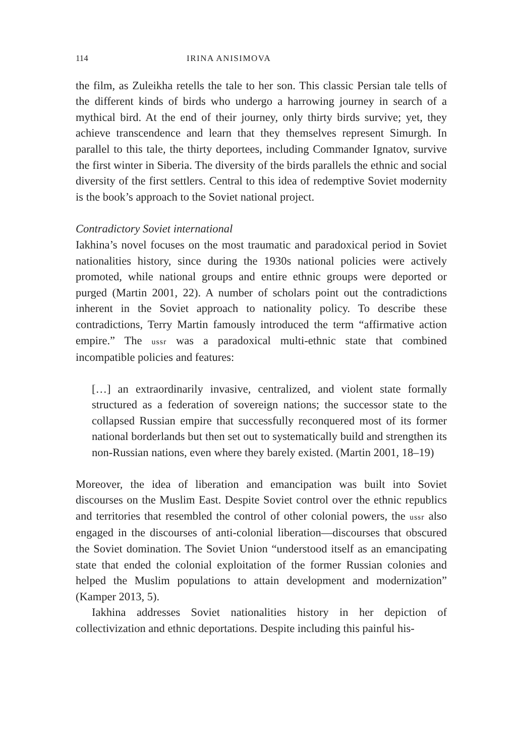114 IRINA ANISIMOVA
the film, as Zuleikha retells the tale to her son. This classic Persian tale tells of the different kinds of birds who undergo a harrowing journey in search of a mythical bird. At the end of their journey, only thirty birds survive; yet, they achieve transcendence and learn that they themselves represent Simurgh. In parallel to this tale, the thirty deportees, including Commander Ignatov, survive the first winter in Siberia. The diversity of the birds parallels the ethnic and social diversity of the first settlers. Central to this idea of redemptive Soviet modernity is the book’s approach to the Soviet national project.
Contradictory Soviet international
Iakhina’s novel focuses on the most traumatic and paradoxical period in Soviet nationalities history, since during the 1930s national policies were actively promoted, while national groups and entire ethnic groups were deported or purged (Martin 2001, 22). A number of scholars point out the contradictions inherent in the Soviet approach to nationality policy. To describe these contradictions, Terry Martin famously introduced the term “affirmative action empire.” The ussr was a paradoxical multi-ethnic state that combined incompatible policies and features:
[…] an extraordinarily invasive, centralized, and violent state formally structured as a federation of sovereign nations; the successor state to the collapsed Russian empire that successfully reconquered most of its former national borderlands but then set out to systematically build and strengthen its non-Russian nations, even where they barely existed. (Martin 2001, 18–19)
Moreover, the idea of liberation and emancipation was built into Soviet discourses on the Muslim East. Despite Soviet control over the ethnic republics and territories that resembled the control of other colonial powers, the ussr also engaged in the discourses of anti-colonial liberation—discourses that obscured the Soviet domination. The Soviet Union “understood itself as an emancipating state that ended the colonial exploitation of the former Russian colonies and helped the Muslim populations to attain development and modernization” (Kamper 2013, 5).
Iakhina addresses Soviet nationalities history in her depiction of collectivization and ethnic deportations. Despite including this painful his-